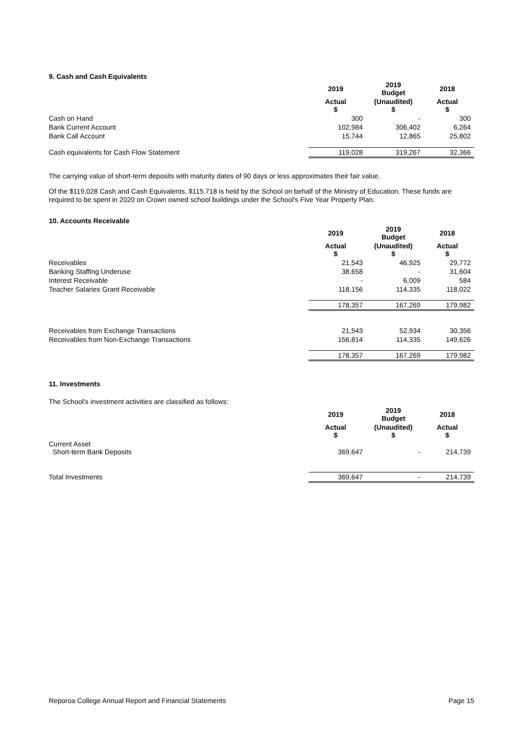9. Cash and Cash Equivalents
| | 2019 | 2019 Budget | 2018 |
| --- | --- | --- | --- |
| | Actual $ | (Unaudited) $ | Actual $ |
| Cash on Hand | 300 | - | 300 |
| Bank Current Account | 102,984 | 306,402 | 6,264 |
| Bank Call Account | 15,744 | 12,865 | 25,802 |
| Cash equivalents for Cash Flow Statement | 119,028 | 319,267 | 32,366 |
The carrying value of short-term deposits with maturity dates of 90 days or less approximates their fair value.
Of the $119,028 Cash and Cash Equivalents, $115,718 is held by the School on behalf of the Ministry of Education. These funds are required to be spent in 2020 on Crown owned school buildings under the School's Five Year Property Plan.
10. Accounts Receivable
| | 2019 | 2019 Budget | 2018 |
| --- | --- | --- | --- |
| | Actual $ | (Unaudited) $ | Actual $ |
| Receivables | 21,543 | 46,925 | 29,772 |
| Banking Staffing Underuse | 38,658 | - | 31,604 |
| Interest Receivable | - | 6,009 | 584 |
| Teacher Salaries Grant Receivable | 118,156 | 114,335 | 118,022 |
| | 178,357 | 167,269 | 179,982 |
| Receivables from Exchange Transactions | 21,543 | 52,934 | 30,356 |
| Receivables from Non-Exchange Transactions | 156,814 | 114,335 | 149,626 |
| | 178,357 | 167,269 | 179,982 |
11. Investments
The School's investment activities are classified as follows:
| | 2019 | 2019 Budget | 2018 |
| --- | --- | --- | --- |
| | Actual $ | (Unaudited) $ | Actual $ |
| Current Asset Short-term Bank Deposits | 369,647 | - | 214,739 |
| Total Investments | 369,647 | - | 214,739 |
Reporoa College Annual Report and Financial Statements Page 15